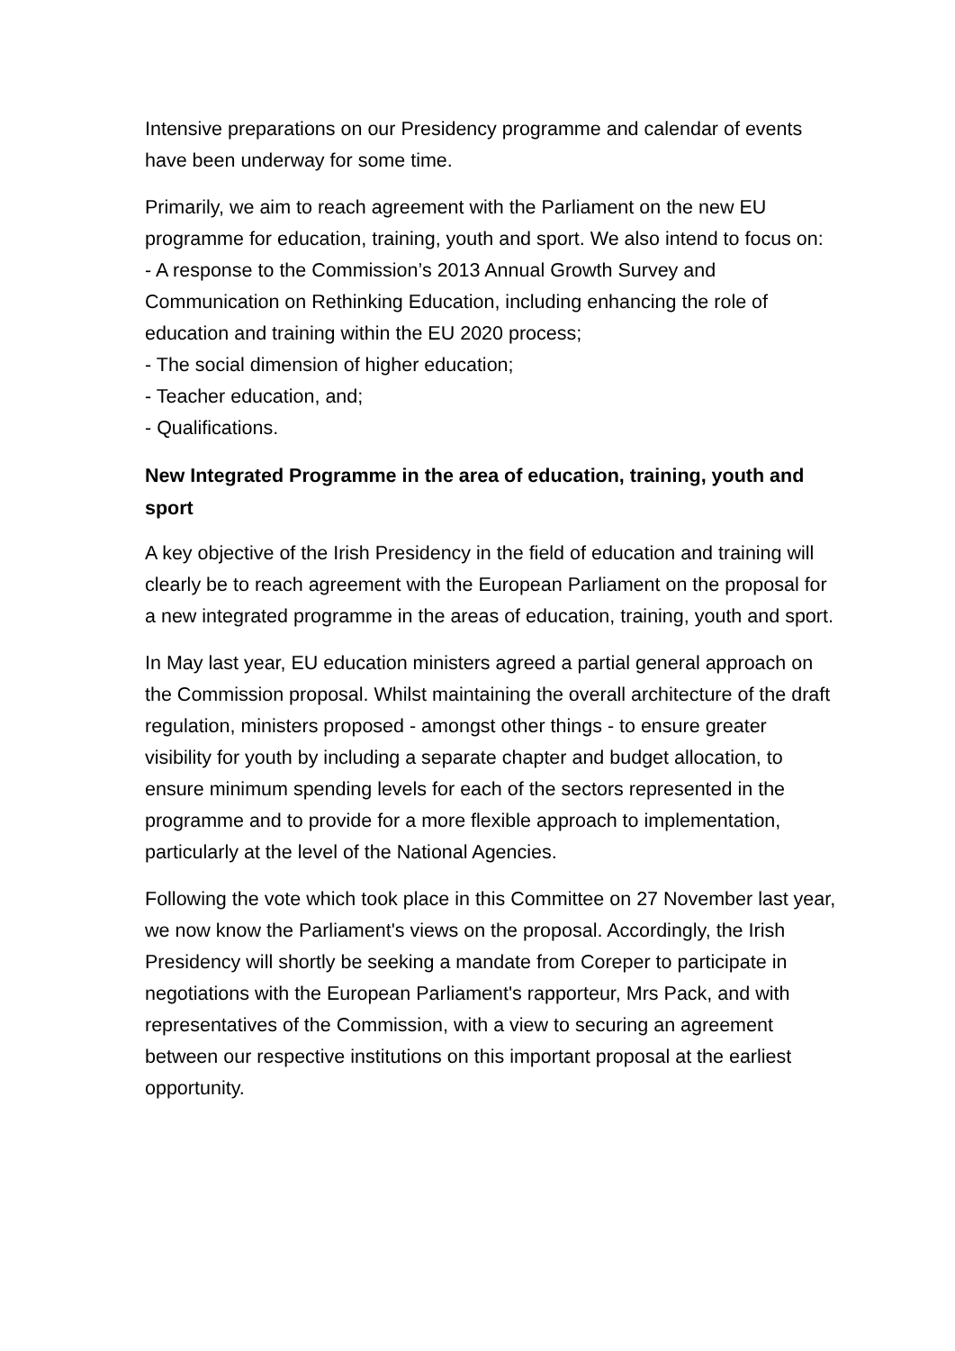Intensive preparations on our Presidency programme and calendar of events have been underway for some time.
Primarily, we aim to reach agreement with the Parliament on the new EU programme for education, training, youth and sport. We also intend to focus on:
- A response to the Commission’s 2013 Annual Growth Survey and Communication on Rethinking Education, including enhancing the role of education and training within the EU 2020 process;
- The social dimension of higher education;
- Teacher education, and;
- Qualifications.
New Integrated Programme in the area of education, training, youth and sport
A key objective of the Irish Presidency in the field of education and training will clearly be to reach agreement with the European Parliament on the proposal for a new integrated programme in the areas of education, training, youth and sport.
In May last year, EU education ministers agreed a partial general approach on the Commission proposal. Whilst maintaining the overall architecture of the draft regulation, ministers proposed - amongst other things - to ensure greater visibility for youth by including a separate chapter and budget allocation, to ensure minimum spending levels for each of the sectors represented in the programme and to provide for a more flexible approach to implementation, particularly at the level of the National Agencies.
Following the vote which took place in this Committee on 27 November last year, we now know the Parliament's views on the proposal. Accordingly, the Irish Presidency will shortly be seeking a mandate from Coreper to participate in negotiations with the European Parliament's rapporteur, Mrs Pack, and with representatives of the Commission, with a view to securing an agreement between our respective institutions on this important proposal at the earliest opportunity.